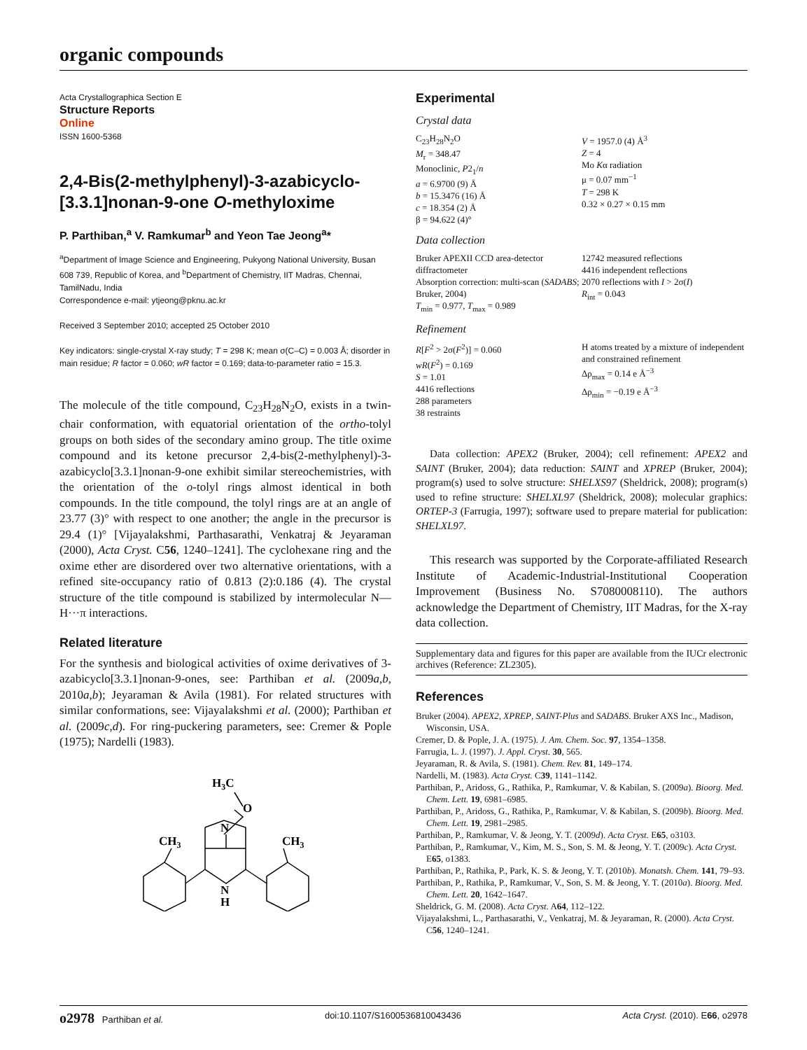organic compounds
Acta Crystallographica Section E
Structure Reports
Online
ISSN 1600-5368
2,4-Bis(2-methylphenyl)-3-azabicyclo-[3.3.1]nonan-9-one O-methyloxime
P. Parthiban,<sup>a</sup> V. Ramkumar<sup>b</sup> and Yeon Tae Jeong<sup>a</sup>*
<sup>a</sup> Department of Image Science and Engineering, Pukyong National University, Busan 608 739, Republic of Korea, and <sup>b</sup>Department of Chemistry, IIT Madras, Chennai, TamilNadu, India
Correspondence e-mail: ytjeong@pknu.ac.kr
Received 3 September 2010; accepted 25 October 2010
Key indicators: single-crystal X-ray study; T = 298 K; mean σ(C–C) = 0.003 Å; disorder in main residue; R factor = 0.060; wR factor = 0.169; data-to-parameter ratio = 15.3.
The molecule of the title compound, C<sub>23</sub>H<sub>28</sub>N<sub>2</sub>O, exists in a twin-chair conformation, with equatorial orientation of the ortho-tolyl groups on both sides of the secondary amino group. The title oxime compound and its ketone precursor 2,4-bis(2-methylphenyl)-3-azabicyclo[3.3.1]nonan-9-one exhibit similar stereochemistries, with the orientation of the o-tolyl rings almost identical in both compounds. In the title compound, the tolyl rings are at an angle of 23.77 (3)° with respect to one another; the angle in the precursor is 29.4 (1)° [Vijayalakshmi, Parthasarathi, Venkatraj & Jeyaraman (2000), Acta Cryst. C56, 1240–1241]. The cyclohexane ring and the oxime ether are disordered over two alternative orientations, with a refined site-occupancy ratio of 0.813 (2):0.186 (4). The crystal structure of the title compound is stabilized by intermolecular N—H···π interactions.
Related literature
For the synthesis and biological activities of oxime derivatives of 3-azabicyclo[3.3.1]nonan-9-ones, see: Parthiban et al. (2009a,b, 2010a,b); Jeyaraman & Avila (1981). For related structures with similar conformations, see: Vijayalakshmi et al. (2000); Parthiban et al. (2009c,d). For ring-puckering parameters, see: Cremer & Pople (1975); Nardelli (1983).
H3C
O
N
N
H
CH3
CH3
Experimental
Crystal data
C<sub>23</sub>H<sub>28</sub>N<sub>2</sub>O
M<sub>r</sub> = 348.47
Monoclinic, P2<sub>1</sub>/n
a = 6.9700 (9) Å
b = 15.3476 (16) Å
c = 18.354 (2) Å
β = 94.622 (4)°
V = 1957.0 (4) Å<sup>3</sup>
Z = 4
Mo Kα radiation
μ = 0.07 mm<sup>−1</sup>
T = 298 K
0.32 × 0.27 × 0.15 mm
Data collection
Bruker APEXII CCD area-detector diffractometer
Absorption correction: multi-scan (SADABS; Bruker, 2004)
T<sub>min</sub> = 0.977, T<sub>max</sub> = 0.989
12742 measured reflections
4416 independent reflections
2070 reflections with I > 2σ(I)
R<sub>int</sub> = 0.043
Refinement
R[F<sup>2</sup> > 2σ(F<sup>2</sup>)] = 0.060
wR(F<sup>2</sup>) = 0.169
S = 1.01
4416 reflections
288 parameters
38 restraints
H atoms treated by a mixture of independent and constrained refinement
Δρ<sub>max</sub> = 0.14 e Å<sup>−3</sup>
Δρ<sub>min</sub> = −0.19 e Å<sup>−3</sup>
Data collection: APEX2 (Bruker, 2004); cell refinement: APEX2 and SAINT (Bruker, 2004); data reduction: SAINT and XPREP (Bruker, 2004); program(s) used to solve structure: SHELXS97 (Sheldrick, 2008); program(s) used to refine structure: SHELXL97 (Sheldrick, 2008); molecular graphics: ORTEP-3 (Farrugia, 1997); software used to prepare material for publication: SHELXL97.
This research was supported by the Corporate-affiliated Research Institute of Academic-Industrial-Institutional Cooperation Improvement (Business No. S7080008110). The authors acknowledge the Department of Chemistry, IIT Madras, for the X-ray data collection.
Supplementary data and figures for this paper are available from the IUCr electronic archives (Reference: ZL2305).
References
Bruker (2004). APEX2, XPREP, SAINT-Plus and SADABS. Bruker AXS Inc., Madison, Wisconsin, USA.
Cremer, D. & Pople, J. A. (1975). J. Am. Chem. Soc. 97, 1354–1358.
Farrugia, L. J. (1997). J. Appl. Cryst. 30, 565.
Jeyaraman, R. & Avila, S. (1981). Chem. Rev. 81, 149–174.
Nardelli, M. (1983). Acta Cryst. C39, 1141–1142.
Parthiban, P., Aridoss, G., Rathika, P., Ramkumar, V. & Kabilan, S. (2009a). Bioorg. Med. Chem. Lett. 19, 6981–6985.
Parthiban, P., Aridoss, G., Rathika, P., Ramkumar, V. & Kabilan, S. (2009b). Bioorg. Med. Chem. Lett. 19, 2981–2985.
Parthiban, P., Ramkumar, V. & Jeong, Y. T. (2009d). Acta Cryst. E65, o3103.
Parthiban, P., Ramkumar, V., Kim, M. S., Son, S. M. & Jeong, Y. T. (2009c). Acta Cryst. E65, o1383.
Parthiban, P., Rathika, P., Park, K. S. & Jeong, Y. T. (2010b). Monatsh. Chem. 141, 79–93.
Parthiban, P., Rathika, P., Ramkumar, V., Son, S. M. & Jeong, Y. T. (2010a). Bioorg. Med. Chem. Lett. 20, 1642–1647.
Sheldrick, G. M. (2008). Acta Cryst. A64, 112–122.
Vijayalakshmi, L., Parthasarathi, V., Venkatraj, M. & Jeyaraman, R. (2000). Acta Cryst. C56, 1240–1241.
o2978 Parthiban et al. doi:10.1107/S1600536810043436 Acta Cryst. (2010). E66, o2978